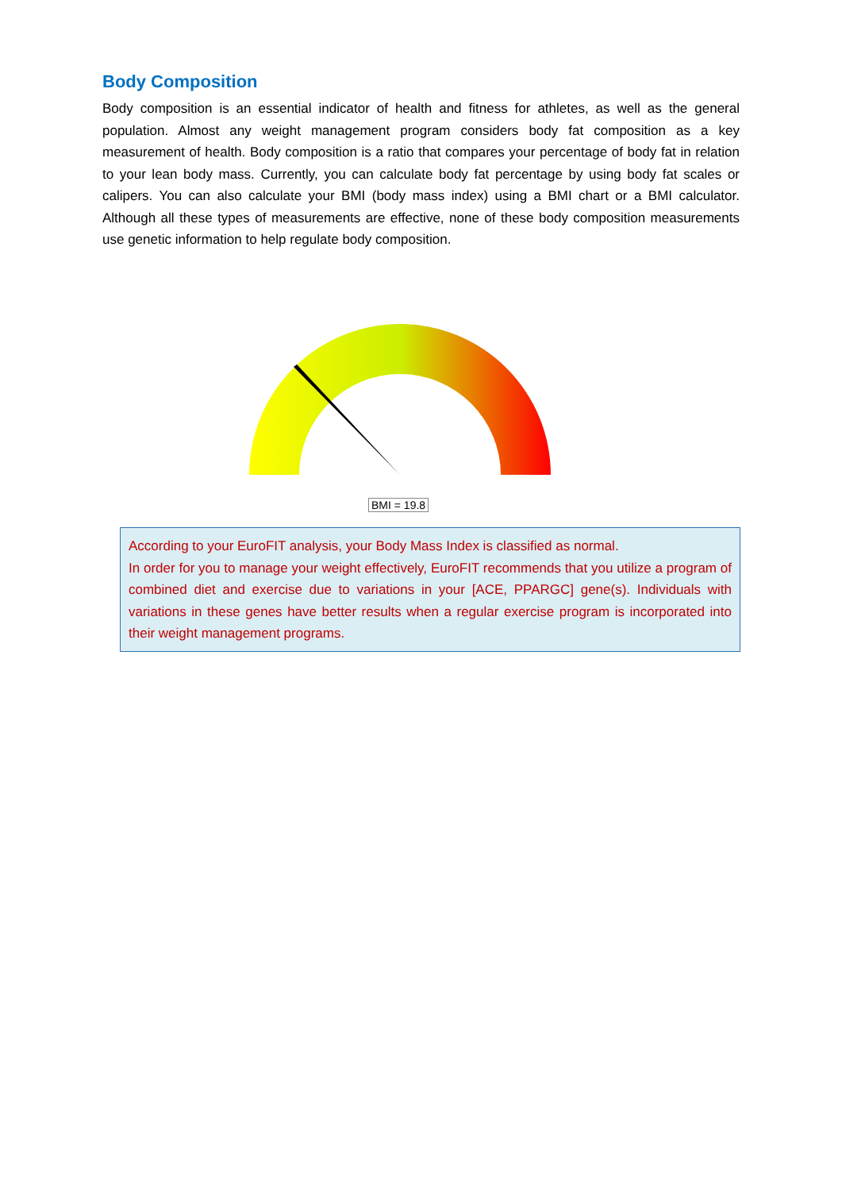Body Composition
Body composition is an essential indicator of health and fitness for athletes, as well as the general population. Almost any weight management program considers body fat composition as a key measurement of health. Body composition is a ratio that compares your percentage of body fat in relation to your lean body mass. Currently, you can calculate body fat percentage by using body fat scales or calipers. You can also calculate your BMI (body mass index) using a BMI chart or a BMI calculator. Although all these types of measurements are effective, none of these body composition measurements use genetic information to help regulate body composition.
BMI = 19.8
According to your EuroFIT analysis, your Body Mass Index is classified as normal.
In order for you to manage your weight effectively, EuroFIT recommends that you utilize a program of combined diet and exercise due to variations in your [ACE, PPARGC] gene(s). Individuals with variations in these genes have better results when a regular exercise program is incorporated into their weight management programs.